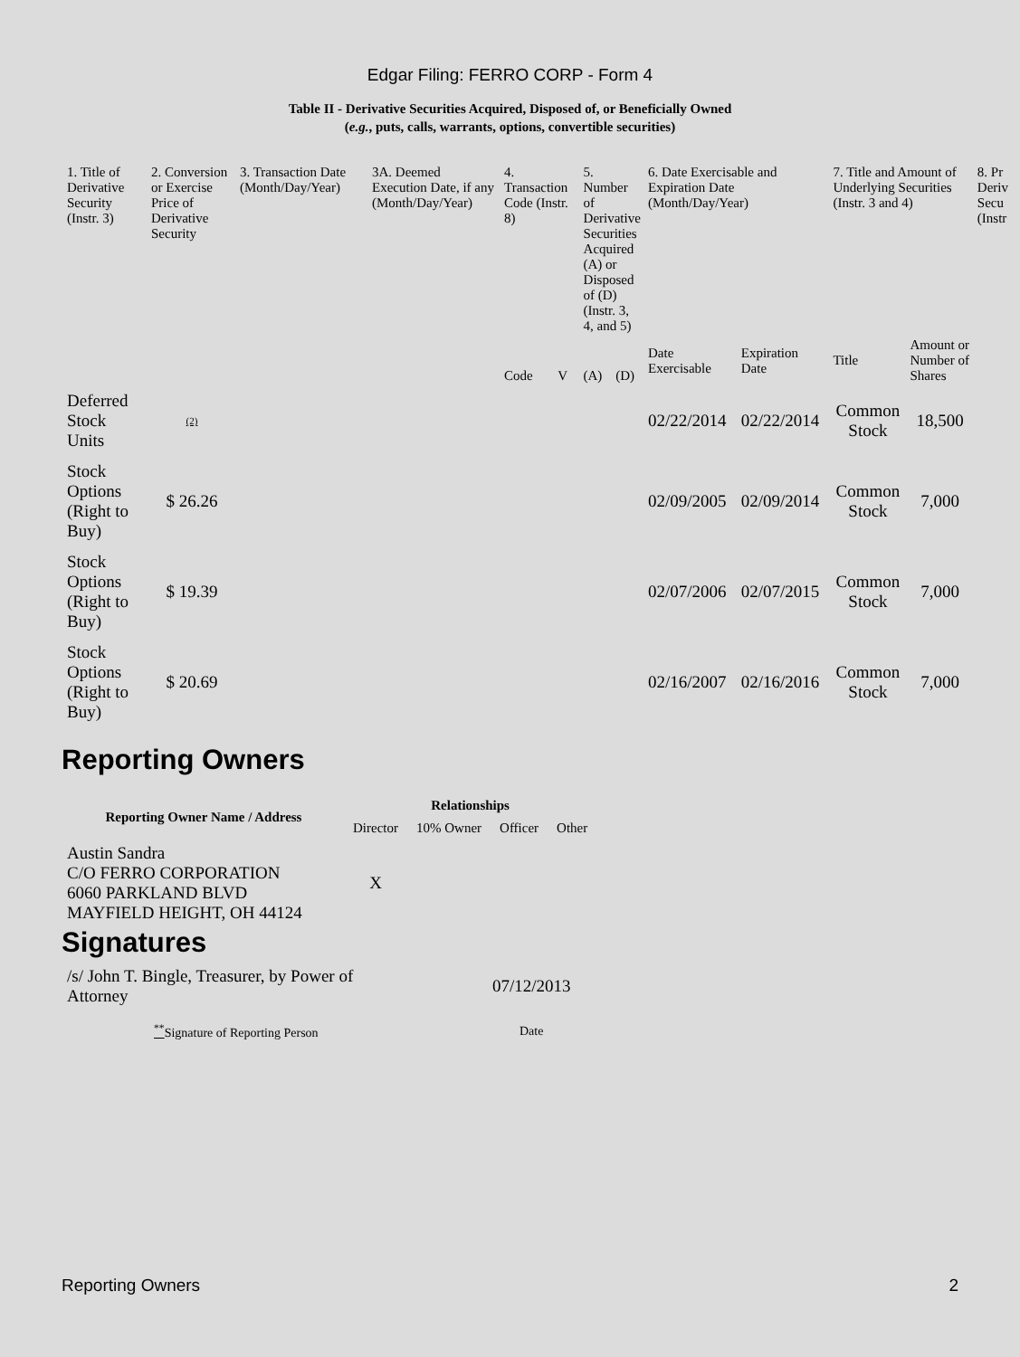Edgar Filing: FERRO CORP - Form 4
Table II - Derivative Securities Acquired, Disposed of, or Beneficially Owned
(e.g., puts, calls, warrants, options, convertible securities)
| 1. Title of Derivative Security (Instr. 3) | 2. Conversion or Exercise Price of Derivative Security | 3. Transaction Date (Month/Day/Year) | 3A. Deemed Execution Date, if any (Month/Day/Year) | 4. Transaction Code (Instr. 8) | | 5. Number of Derivative Securities Acquired (A) or Disposed of (D) (Instr. 3, 4, and 5) | | 6. Date Exercisable and Expiration Date (Month/Day/Year) | | 7. Title and Amount of Underlying Securities (Instr. 3 and 4) | | 8. Pr Deriv Secu (Instr |
| --- | --- | --- | --- | --- | --- | --- | --- | --- | --- | --- | --- | --- |
| | | | | Code | V | (A) | (D) | Date Exercisable | Expiration Date | Title | Amount or Number of Shares | |
| Deferred Stock Units | (2) | | | | | | | 02/22/2014 | 02/22/2014 | Common Stock | 18,500 | |
| Stock Options (Right to Buy) | $ 26.26 | | | | | | | 02/09/2005 | 02/09/2014 | Common Stock | 7,000 | |
| Stock Options (Right to Buy) | $ 19.39 | | | | | | | 02/07/2006 | 02/07/2015 | Common Stock | 7,000 | |
| Stock Options (Right to Buy) | $ 20.69 | | | | | | | 02/16/2007 | 02/16/2016 | Common Stock | 7,000 | |
Reporting Owners
| Reporting Owner Name / Address | Relationships | | | |
| --- | --- | --- | --- | --- |
| | Director | 10% Owner | Officer | Other |
| Austin Sandra C/O FERRO CORPORATION 6060 PARKLAND BLVD MAYFIELD HEIGHT, OH 44124 | X | | | |
Signatures
| /s/ John T. Bingle, Treasurer, by Power of Attorney | 07/12/2013 |
| <sup>**</sup> Signature of Reporting Person | Date |
Reporting Owners 2